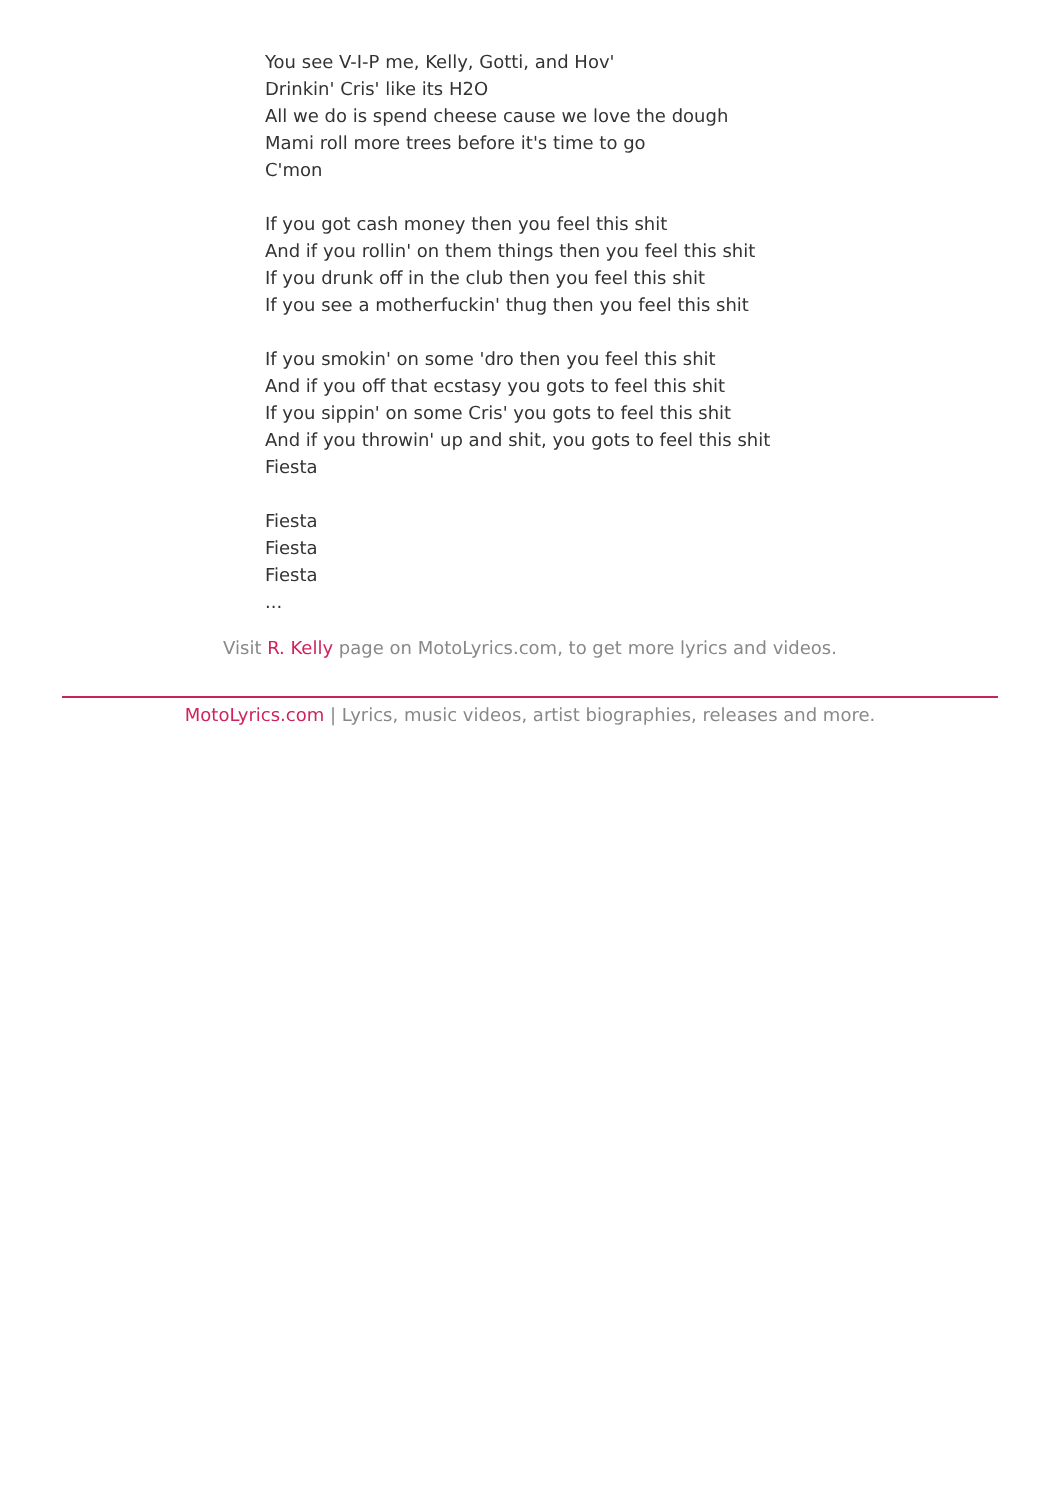You see V-I-P me, Kelly, Gotti, and Hov'
Drinkin' Cris' like its H2O
All we do is spend cheese cause we love the dough
Mami roll more trees before it's time to go
C'mon
If you got cash money then you feel this shit
And if you rollin' on them things then you feel this shit
If you drunk off in the club then you feel this shit
If you see a motherfuckin' thug then you feel this shit
If you smokin' on some 'dro then you feel this shit
And if you off that ecstasy you gots to feel this shit
If you sippin' on some Cris' you gots to feel this shit
And if you throwin' up and shit, you gots to feel this shit
Fiesta
Fiesta
Fiesta
Fiesta
...
Visit R. Kelly page on MotoLyrics.com, to get more lyrics and videos.
MotoLyrics.com | Lyrics, music videos, artist biographies, releases and more.